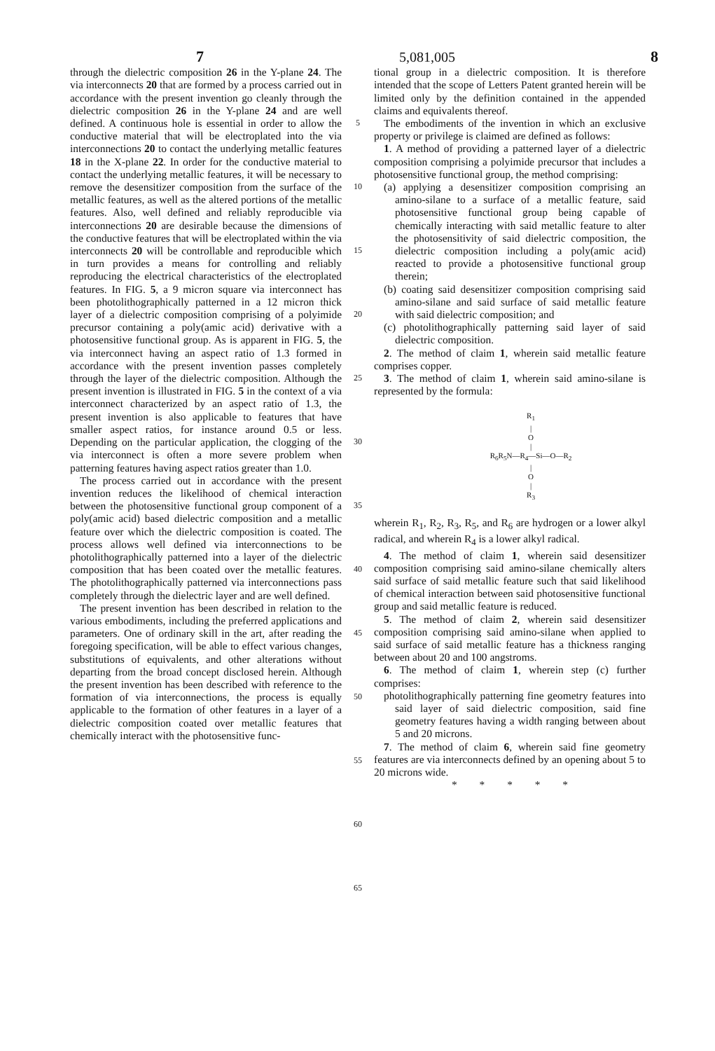7 5,081,005 8
through the dielectric composition 26 in the Y-plane 24. The via interconnects 20 that are formed by a process carried out in accordance with the present invention go cleanly through the dielectric composition 26 in the Y-plane 24 and are well defined. A continuous hole is essential in order to allow the conductive material that will be electroplated into the via interconnections 20 to contact the underlying metallic features 18 in the X-plane 22. In order for the conductive material to contact the underlying metallic features, it will be necessary to remove the desensitizer composition from the surface of the metallic features, as well as the altered portions of the metallic features. Also, well defined and reliably reproducible via interconnections 20 are desirable because the dimensions of the conductive features that will be electroplated within the via interconnects 20 will be controllable and reproducible which in turn provides a means for controlling and reliably reproducing the electrical characteristics of the electroplated features. In FIG. 5, a 9 micron square via interconnect has been photolithographically patterned in a 12 micron thick layer of a dielectric composition comprising of a polyimide precursor containing a poly(amic acid) derivative with a photosensitive functional group. As is apparent in FIG. 5, the via interconnect having an aspect ratio of 1.3 formed in accordance with the present invention passes completely through the layer of the dielectric composition. Although the present invention is illustrated in FIG. 5 in the context of a via interconnect characterized by an aspect ratio of 1.3, the present invention is also applicable to features that have smaller aspect ratios, for instance around 0.5 or less. Depending on the particular application, the clogging of the via interconnect is often a more severe problem when patterning features having aspect ratios greater than 1.0.
The process carried out in accordance with the present invention reduces the likelihood of chemical interaction between the photosensitive functional group component of a poly(amic acid) based dielectric composition and a metallic feature over which the dielectric composition is coated. The process allows well defined via interconnections to be photolithographically patterned into a layer of the dielectric composition that has been coated over the metallic features. The photolithographically patterned via interconnections pass completely through the dielectric layer and are well defined.
The present invention has been described in relation to the various embodiments, including the preferred applications and parameters. One of ordinary skill in the art, after reading the foregoing specification, will be able to effect various changes, substitutions of equivalents, and other alterations without departing from the broad concept disclosed herein. Although the present invention has been described with reference to the formation of via interconnections, the process is equally applicable to the formation of other features in a layer of a dielectric composition coated over metallic features that chemically interact with the photosensitive func-
5
10
15
20
25
30
35
40
45
50
55
60
65
tional group in a dielectric composition. It is therefore intended that the scope of Letters Patent granted herein will be limited only by the definition contained in the appended claims and equivalents thereof.
The embodiments of the invention in which an exclusive property or privilege is claimed are defined as follows:
1. A method of providing a patterned layer of a dielectric composition comprising a polyimide precursor that includes a photosensitive functional group, the method comprising:
(a) applying a desensitizer composition comprising an amino-silane to a surface of a metallic feature, said photosensitive functional group being capable of chemically interacting with said metallic feature to alter the photosensitivity of said dielectric composition, the dielectric composition including a poly(amic acid) reacted to provide a photosensitive functional group therein;
(b) coating said desensitizer composition comprising said amino-silane and said surface of said metallic feature with said dielectric composition; and
(c) photolithographically patterning said layer of said dielectric composition.
2. The method of claim 1, wherein said metallic feature comprises copper.
3. The method of claim 1, wherein said amino-silane is represented by the formula:
R<sub>1</sub>
|
O
|
R<sub>6</sub>R<sub>5</sub>N—R<sub>4</sub>—Si—O—R<sub>2</sub>
|
O
|
R<sub>3</sub>
wherein R<sub>1</sub>, R<sub>2</sub>, R<sub>3</sub>, R<sub>5</sub>, and R<sub>6</sub> are hydrogen or a lower alkyl radical, and wherein R<sub>4</sub> is a lower alkyl radical.
4. The method of claim 1, wherein said desensitizer composition comprising said amino-silane chemically alters said surface of said metallic feature such that said likelihood of chemical interaction between said photosensitive functional group and said metallic feature is reduced.
5. The method of claim 2, wherein said desensitizer composition comprising said amino-silane when applied to said surface of said metallic feature has a thickness ranging between about 20 and 100 angstroms.
6. The method of claim 1, wherein step (c) further comprises:
photolithographically patterning fine geometry features into said layer of said dielectric composition, said fine geometry features having a width ranging between about 5 and 20 microns.
7. The method of claim 6, wherein said fine geometry features are via interconnects defined by an opening about 5 to 20 microns wide.
* * * * *